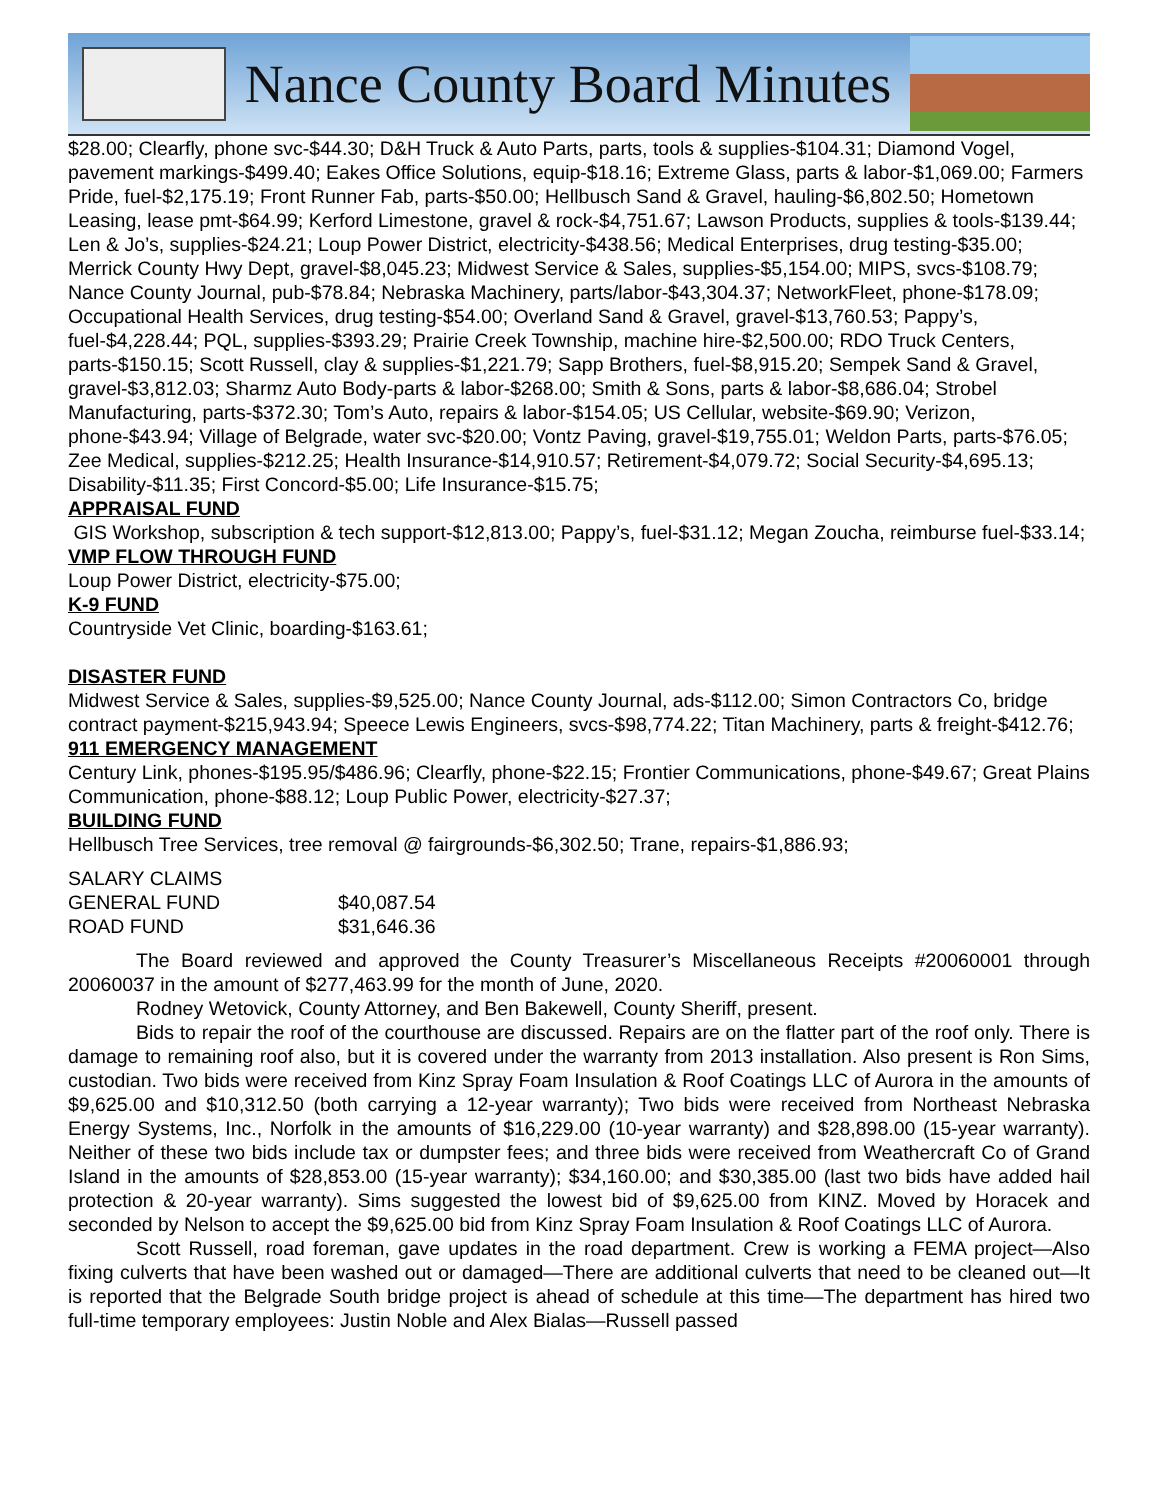Nance County Board Minutes
$28.00; Clearfly, phone svc-$44.30; D&H Truck & Auto Parts, parts, tools & supplies-$104.31; Diamond Vogel, pavement markings-$499.40; Eakes Office Solutions, equip-$18.16; Extreme Glass, parts & labor-$1,069.00; Farmers Pride, fuel-$2,175.19; Front Runner Fab, parts-$50.00; Hellbusch Sand & Gravel, hauling-$6,802.50; Hometown Leasing, lease pmt-$64.99; Kerford Limestone, gravel & rock-$4,751.67; Lawson Products, supplies & tools-$139.44; Len & Jo’s, supplies-$24.21; Loup Power District, electricity-$438.56; Medical Enterprises, drug testing-$35.00; Merrick County Hwy Dept, gravel-$8,045.23; Midwest Service & Sales, supplies-$5,154.00; MIPS, svcs-$108.79; Nance County Journal, pub-$78.84; Nebraska Machinery, parts/labor-$43,304.37; NetworkFleet, phone-$178.09; Occupational Health Services, drug testing-$54.00; Overland Sand & Gravel, gravel-$13,760.53; Pappy’s, fuel-$4,228.44; PQL, supplies-$393.29; Prairie Creek Township, machine hire-$2,500.00; RDO Truck Centers, parts-$150.15; Scott Russell, clay & supplies-$1,221.79; Sapp Brothers, fuel-$8,915.20; Sempek Sand & Gravel, gravel-$3,812.03; Sharmz Auto Body-parts & labor-$268.00; Smith & Sons, parts & labor-$8,686.04; Strobel Manufacturing, parts-$372.30; Tom’s Auto, repairs & labor-$154.05; US Cellular, website-$69.90; Verizon, phone-$43.94; Village of Belgrade, water svc-$20.00; Vontz Paving, gravel-$19,755.01; Weldon Parts, parts-$76.05; Zee Medical, supplies-$212.25; Health Insurance-$14,910.57; Retirement-$4,079.72; Social Security-$4,695.13; Disability-$11.35; First Concord-$5.00; Life Insurance-$15.75;
APPRAISAL FUND
GIS Workshop, subscription & tech support-$12,813.00; Pappy’s, fuel-$31.12; Megan Zoucha, reimburse fuel-$33.14;
VMP FLOW THROUGH FUND
Loup Power District, electricity-$75.00;
K-9 FUND
Countryside Vet Clinic, boarding-$163.61;
DISASTER FUND
Midwest Service & Sales, supplies-$9,525.00; Nance County Journal, ads-$112.00; Simon Contractors Co, bridge contract payment-$215,943.94; Speece Lewis Engineers, svcs-$98,774.22; Titan Machinery, parts & freight-$412.76;
911 EMERGENCY MANAGEMENT
Century Link, phones-$195.95/$486.96; Clearfly, phone-$22.15; Frontier Communications, phone-$49.67; Great Plains Communication, phone-$88.12; Loup Public Power, electricity-$27.37;
BUILDING FUND
Hellbusch Tree Services, tree removal @ fairgrounds-$6,302.50; Trane, repairs-$1,886.93;
SALARY CLAIMS
| GENERAL FUND | $40,087.54 |
| ROAD FUND | $31,646.36 |
The Board reviewed and approved the County Treasurer’s Miscellaneous Receipts #20060001 through 20060037 in the amount of $277,463.99 for the month of June, 2020.
Rodney Wetovick, County Attorney, and Ben Bakewell, County Sheriff, present.
Bids to repair the roof of the courthouse are discussed. Repairs are on the flatter part of the roof only. There is damage to remaining roof also, but it is covered under the warranty from 2013 installation. Also present is Ron Sims, custodian. Two bids were received from Kinz Spray Foam Insulation & Roof Coatings LLC of Aurora in the amounts of $9,625.00 and $10,312.50 (both carrying a 12-year warranty); Two bids were received from Northeast Nebraska Energy Systems, Inc., Norfolk in the amounts of $16,229.00 (10-year warranty) and $28,898.00 (15-year warranty). Neither of these two bids include tax or dumpster fees; and three bids were received from Weathercraft Co of Grand Island in the amounts of $28,853.00 (15-year warranty); $34,160.00; and $30,385.00 (last two bids have added hail protection & 20-year warranty). Sims suggested the lowest bid of $9,625.00 from KINZ. Moved by Horacek and seconded by Nelson to accept the $9,625.00 bid from Kinz Spray Foam Insulation & Roof Coatings LLC of Aurora.
Scott Russell, road foreman, gave updates in the road department. Crew is working a FEMA project—Also fixing culverts that have been washed out or damaged—There are additional culverts that need to be cleaned out—It is reported that the Belgrade South bridge project is ahead of schedule at this time—The department has hired two full-time temporary employees: Justin Noble and Alex Bialas—Russell passed